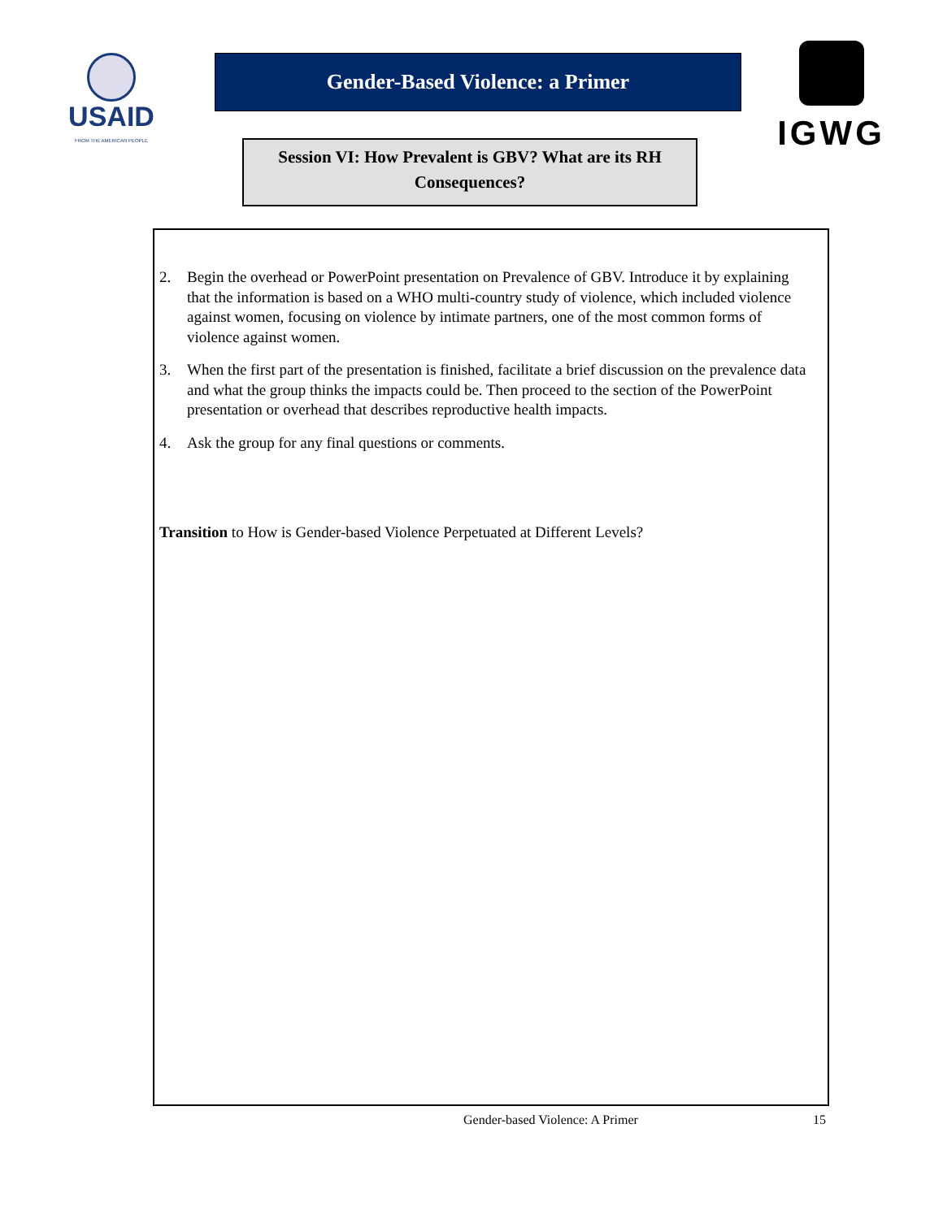USAID
FROM THE AMERICAN PEOPLE
Gender-Based Violence: a Primer
Session VI: How Prevalent is GBV? What are its RH Consequences?
IGWG
2. Begin the overhead or PowerPoint presentation on Prevalence of GBV. Introduce it by explaining that the information is based on a WHO multi-country study of violence, which included violence against women, focusing on violence by intimate partners, one of the most common forms of violence against women.
3. When the first part of the presentation is finished, facilitate a brief discussion on the prevalence data and what the group thinks the impacts could be. Then proceed to the section of the PowerPoint presentation or overhead that describes reproductive health impacts.
4. Ask the group for any final questions or comments.
Transition to How is Gender-based Violence Perpetuated at Different Levels?
Gender-based Violence: A Primer
15